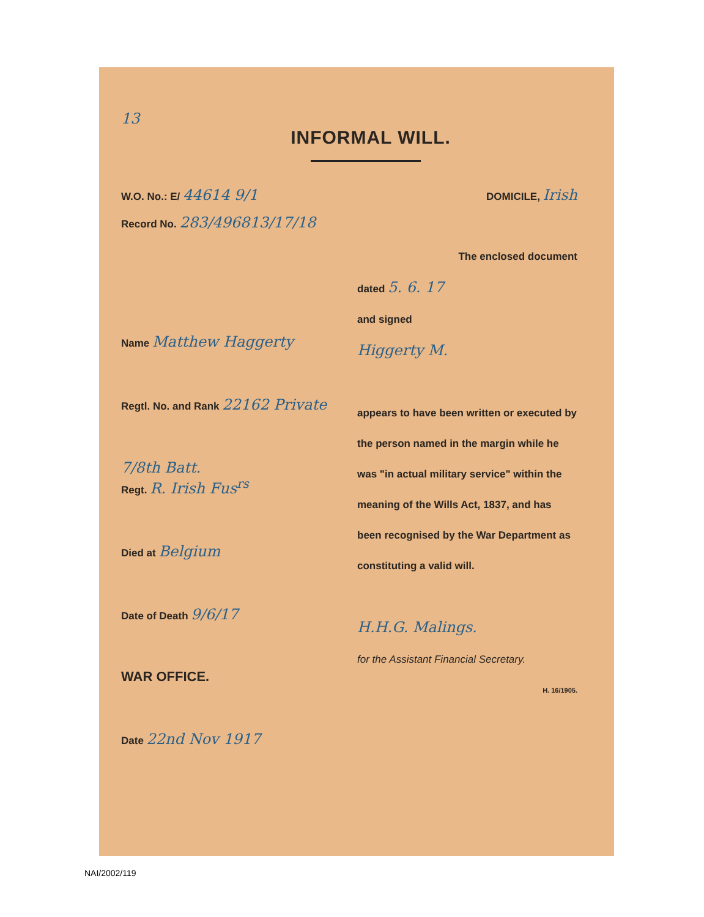13
INFORMAL WILL.
W.O. No.: E/ 44614 9/1
DOMICILE, Irish
Record No. 283/496813/17/18
Name Matthew Haggerty
Regtl. No. and Rank 22162 Private
7/8th Batt.
Regt. R. Irish Fus<sup>rs</sup>
Died at Belgium
Date of Death 9/6/17
WAR OFFICE.
Date 22nd Nov 1917
The enclosed document
dated 5. 6. 17
and signed
Higgerty M.
appears to have been written or executed by the person named in the margin while he was "in actual military service" within the meaning of the Wills Act, 1837, and has been recognised by the War Department as constituting a valid will.
H.H.G. Malings.
for the Assistant Financial Secretary.
H. 16/1905.
NAI/2002/119